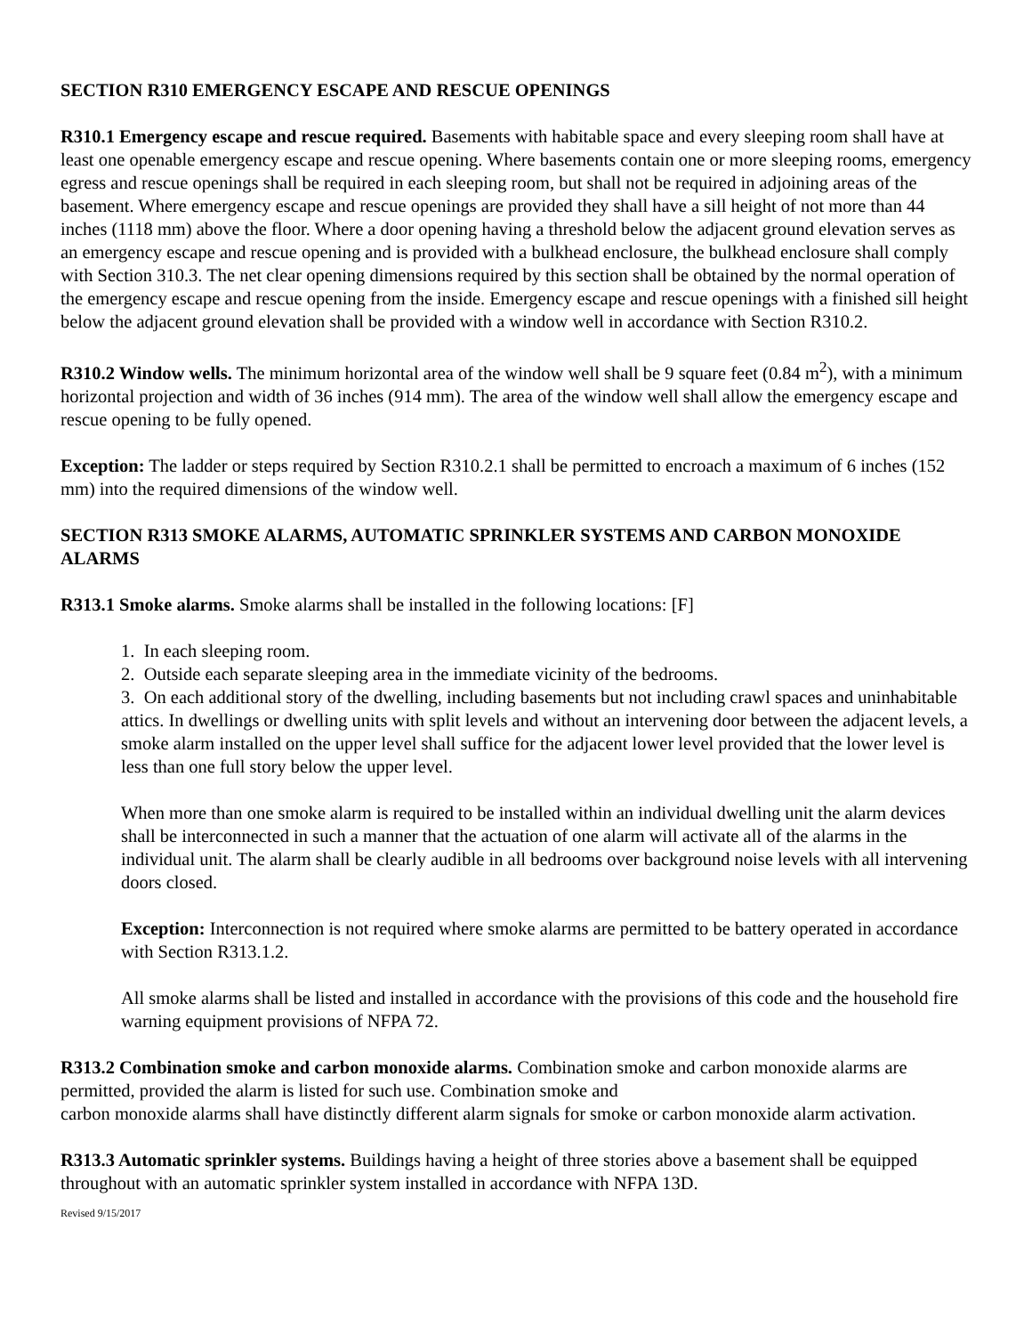SECTION R310 EMERGENCY ESCAPE AND RESCUE OPENINGS
R310.1 Emergency escape and rescue required. Basements with habitable space and every sleeping room shall have at least one openable emergency escape and rescue opening. Where basements contain one or more sleeping rooms, emergency egress and rescue openings shall be required in each sleeping room, but shall not be required in adjoining areas of the basement. Where emergency escape and rescue openings are provided they shall have a sill height of not more than 44 inches (1118 mm) above the floor. Where a door opening having a threshold below the adjacent ground elevation serves as an emergency escape and rescue opening and is provided with a bulkhead enclosure, the bulkhead enclosure shall comply with Section 310.3. The net clear opening dimensions required by this section shall be obtained by the normal operation of the emergency escape and rescue opening from the inside. Emergency escape and rescue openings with a finished sill height below the adjacent ground elevation shall be provided with a window well in accordance with Section R310.2.
R310.2 Window wells. The minimum horizontal area of the window well shall be 9 square feet (0.84 m<sup>2</sup>), with a minimum horizontal projection and width of 36 inches (914 mm). The area of the window well shall allow the emergency escape and rescue opening to be fully opened.
Exception: The ladder or steps required by Section R310.2.1 shall be permitted to encroach a maximum of 6 inches (152 mm) into the required dimensions of the window well.
SECTION R313 SMOKE ALARMS, AUTOMATIC SPRINKLER SYSTEMS AND CARBON MONOXIDE ALARMS
R313.1 Smoke alarms. Smoke alarms shall be installed in the following locations: [F]
1. In each sleeping room.
2. Outside each separate sleeping area in the immediate vicinity of the bedrooms.
3. On each additional story of the dwelling, including basements but not including crawl spaces and uninhabitable attics. In dwellings or dwelling units with split levels and without an intervening door between the adjacent levels, a smoke alarm installed on the upper level shall suffice for the adjacent lower level provided that the lower level is less than one full story below the upper level.
When more than one smoke alarm is required to be installed within an individual dwelling unit the alarm devices shall be interconnected in such a manner that the actuation of one alarm will activate all of the alarms in the individual unit. The alarm shall be clearly audible in all bedrooms over background noise levels with all intervening doors closed.
Exception: Interconnection is not required where smoke alarms are permitted to be battery operated in accordance with Section R313.1.2.
All smoke alarms shall be listed and installed in accordance with the provisions of this code and the household fire warning equipment provisions of NFPA 72.
R313.2 Combination smoke and carbon monoxide alarms. Combination smoke and carbon monoxide alarms are permitted, provided the alarm is listed for such use. Combination smoke and
carbon monoxide alarms shall have distinctly different alarm signals for smoke or carbon monoxide alarm activation.
R313.3 Automatic sprinkler systems. Buildings having a height of three stories above a basement shall be equipped throughout with an automatic sprinkler system installed in accordance with NFPA 13D.
Revised 9/15/2017